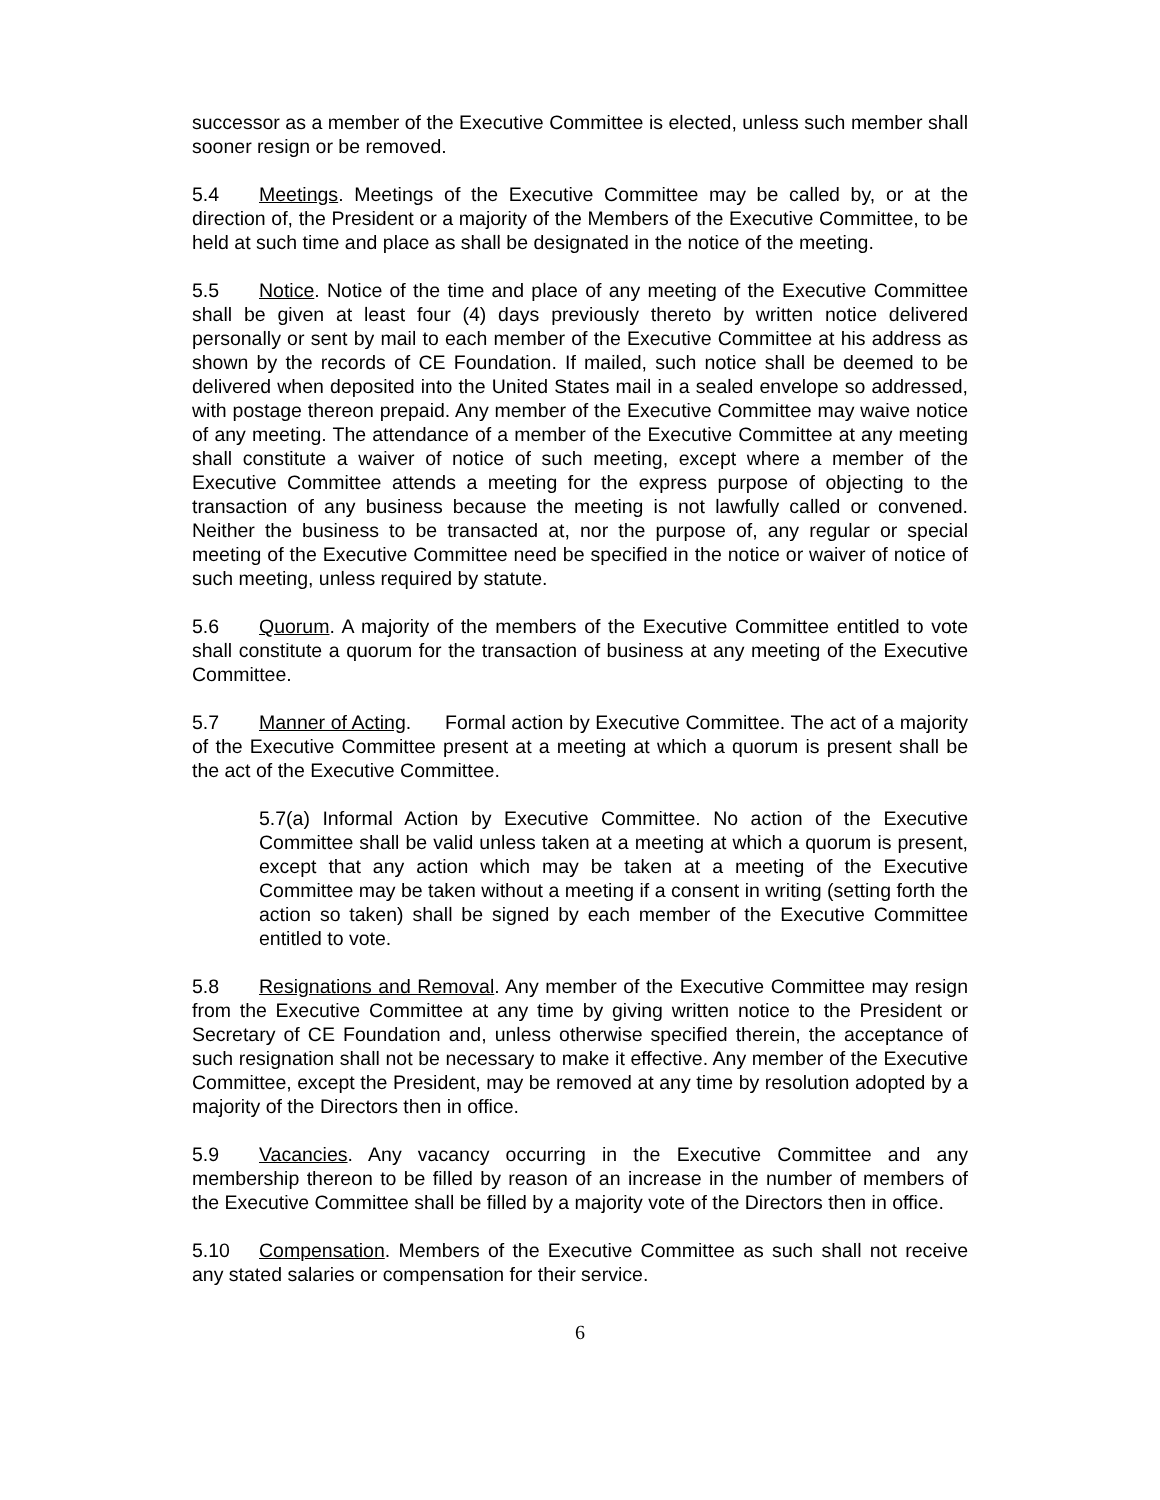successor as a member of the Executive Committee is elected, unless such member shall sooner resign or be removed.
5.4 Meetings. Meetings of the Executive Committee may be called by, or at the direction of, the President or a majority of the Members of the Executive Committee, to be held at such time and place as shall be designated in the notice of the meeting.
5.5 Notice. Notice of the time and place of any meeting of the Executive Committee shall be given at least four (4) days previously thereto by written notice delivered personally or sent by mail to each member of the Executive Committee at his address as shown by the records of CE Foundation. If mailed, such notice shall be deemed to be delivered when deposited into the United States mail in a sealed envelope so addressed, with postage thereon prepaid. Any member of the Executive Committee may waive notice of any meeting. The attendance of a member of the Executive Committee at any meeting shall constitute a waiver of notice of such meeting, except where a member of the Executive Committee attends a meeting for the express purpose of objecting to the transaction of any business because the meeting is not lawfully called or convened. Neither the business to be transacted at, nor the purpose of, any regular or special meeting of the Executive Committee need be specified in the notice or waiver of notice of such meeting, unless required by statute.
5.6 Quorum. A majority of the members of the Executive Committee entitled to vote shall constitute a quorum for the transaction of business at any meeting of the Executive Committee.
5.7 Manner of Acting. Formal action by Executive Committee. The act of a majority of the Executive Committee present at a meeting at which a quorum is present shall be the act of the Executive Committee.
5.7(a) Informal Action by Executive Committee. No action of the Executive Committee shall be valid unless taken at a meeting at which a quorum is present, except that any action which may be taken at a meeting of the Executive Committee may be taken without a meeting if a consent in writing (setting forth the action so taken) shall be signed by each member of the Executive Committee entitled to vote.
5.8 Resignations and Removal. Any member of the Executive Committee may resign from the Executive Committee at any time by giving written notice to the President or Secretary of CE Foundation and, unless otherwise specified therein, the acceptance of such resignation shall not be necessary to make it effective. Any member of the Executive Committee, except the President, may be removed at any time by resolution adopted by a majority of the Directors then in office.
5.9 Vacancies. Any vacancy occurring in the Executive Committee and any membership thereon to be filled by reason of an increase in the number of members of the Executive Committee shall be filled by a majority vote of the Directors then in office.
5.10 Compensation. Members of the Executive Committee as such shall not receive any stated salaries or compensation for their service.
6